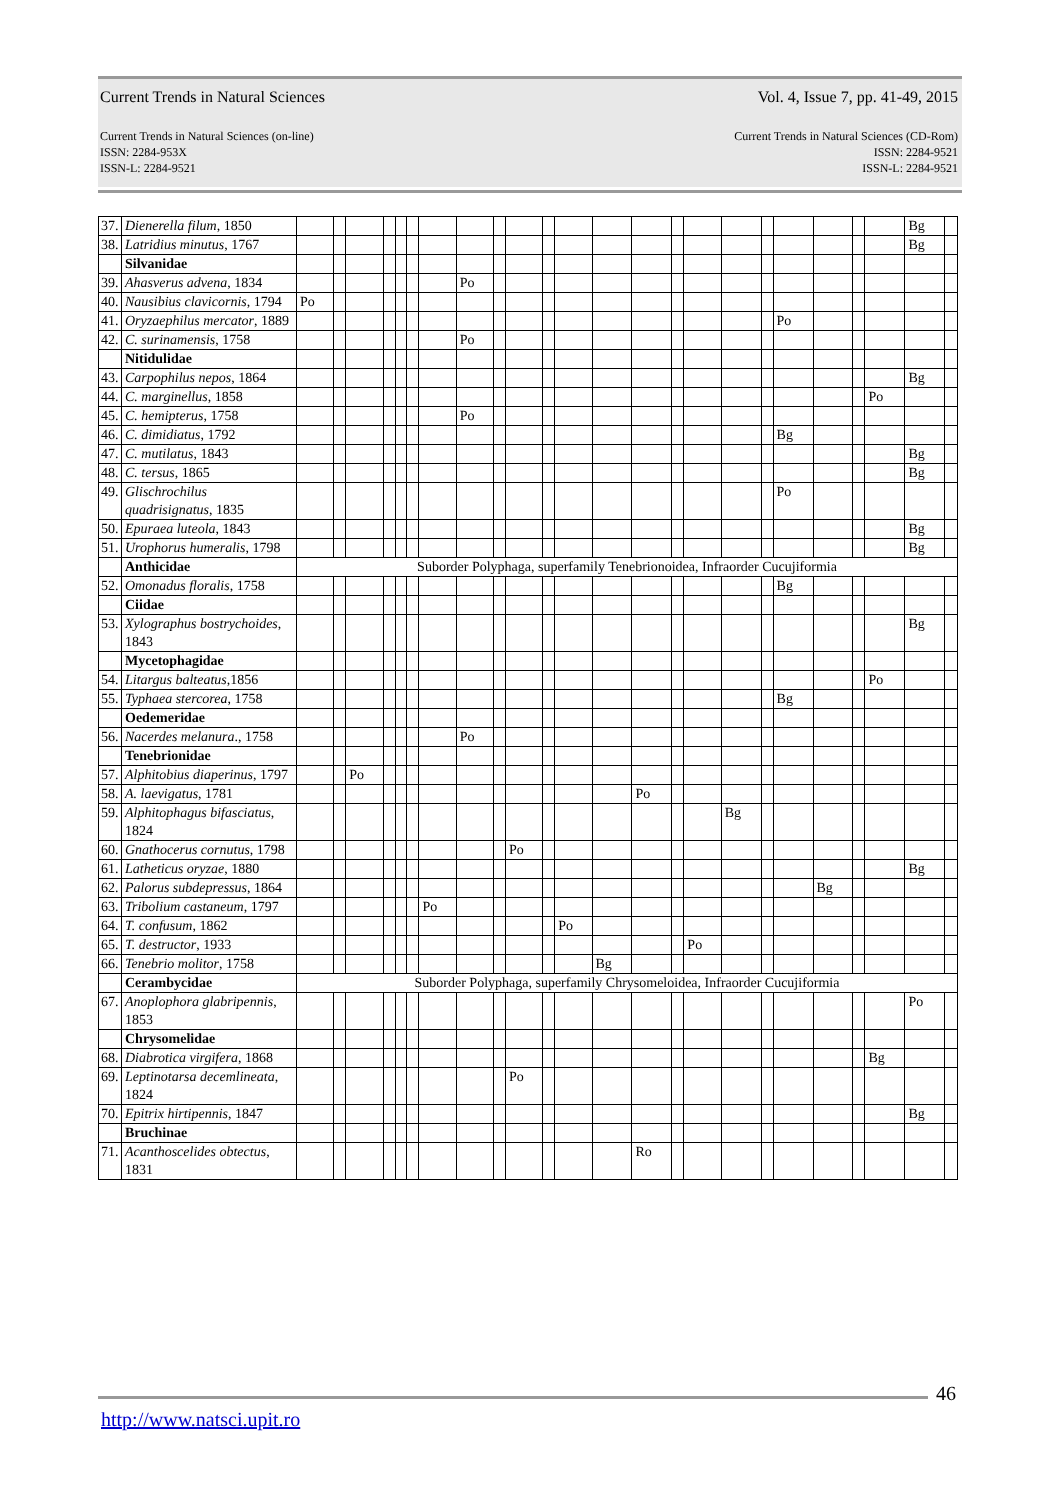Current Trends in Natural Sciences Vol. 4, Issue 7, pp. 41-49, 2015
Current Trends in Natural Sciences (on-line)
ISSN: 2284-953X
ISSN-L: 2284-9521
Current Trends in Natural Sciences (CD-Rom)
ISSN: 2284-9521
ISSN-L: 2284-9521
| 37. | Dienerella filum , 1850 | | | | | | | | | | | | | | | | | | | | | | | Bg | |
| 38. | Latridius minutus , 1767 | | | | | | | | | | | | | | | | | | | | | | | Bg | |
| | Silvanidae | | | | | | | | | | | | | | | | | | | | | | | | |
| 39. | Ahasverus advena , 1834 | | | | | | | | Po | | | | | | | | | | | | | | | | |
| 40. | Nausibius clavicornis , 1794 | Po | | | | | | | | | | | | | | | | | | | | | | | |
| 41. | Oryzaephilus mercator , 1889 | | | | | | | | | | | | | | | | | | | Po | | | | | |
| 42. | C. surinamensis , 1758 | | | | | | | | Po | | | | | | | | | | | | | | | | |
| | Nitidulidae | | | | | | | | | | | | | | | | | | | | | | | | |
| 43. | Carpophilus nepos , 1864 | | | | | | | | | | | | | | | | | | | | | | | Bg | |
| 44. | C. marginellus , 1858 | | | | | | | | | | | | | | | | | | | | | | Po | | |
| 45. | C. hemipterus , 1758 | | | | | | | | Po | | | | | | | | | | | | | | | | |
| 46. | C. dimidiatus , 1792 | | | | | | | | | | | | | | | | | | | Bg | | | | | |
| 47. | C. mutilatus , 1843 | | | | | | | | | | | | | | | | | | | | | | | Bg | |
| 48. | C. tersus , 1865 | | | | | | | | | | | | | | | | | | | | | | | Bg | |
| 49. | Glischrochilus quadrisignatus , 1835 | | | | | | | | | | | | | | | | | | | Po | | | | | |
| 50. | Epuraea luteola , 1843 | | | | | | | | | | | | | | | | | | | | | | | Bg | |
| 51. | Urophorus humeralis , 1798 | | | | | | | | | | | | | | | | | | | | | | | Bg | |
| | Anthicidae | Suborder Polyphaga, superfamily Tenebrionoidea, Infraorder Cucujiformia | | | | | | | | | | | | | | | | | | | | | | | |
| 52. | Omonadus floralis , 1758 | | | | | | | | | | | | | | | | | | | Bg | | | | | |
| | Ciidae | | | | | | | | | | | | | | | | | | | | | | | | |
| 53. | Xylographus bostrychoides , 1843 | | | | | | | | | | | | | | | | | | | | | | | Bg | |
| | Mycetophagidae | | | | | | | | | | | | | | | | | | | | | | | | |
| 54. | Litargus balteatus ,1856 | | | | | | | | | | | | | | | | | | | | | | Po | | |
| 55. | Typhaea stercorea , 1758 | | | | | | | | | | | | | | | | | | | Bg | | | | | |
| | Oedemeridae | | | | | | | | | | | | | | | | | | | | | | | | |
| 56. | Nacerdes melanura ., 1758 | | | | | | | | Po | | | | | | | | | | | | | | | | |
| | Tenebrionidae | | | | | | | | | | | | | | | | | | | | | | | | |
| 57. | Alphitobius diaperinus , 1797 | | | Po | | | | | | | | | | | | | | | | | | | | | |
| 58. | A. laevigatus , 1781 | | | | | | | | | | | | | | Po | | | | | | | | | | |
| 59. | Alphitophagus bifasciatus , 1824 | | | | | | | | | | | | | | | | | Bg | | | | | | | |
| 60. | Gnathocerus cornutus , 1798 | | | | | | | | | | Po | | | | | | | | | | | | | | |
| 61. | Latheticus oryzae , 1880 | | | | | | | | | | | | | | | | | | | | | | | Bg | |
| 62. | Palorus subdepressus , 1864 | | | | | | | | | | | | | | | | | | | | Bg | | | | |
| 63. | Tribolium castaneum , 1797 | | | | | | | Po | | | | | | | | | | | | | | | | | |
| 64. | T. confusum , 1862 | | | | | | | | | | | | Po | | | | | | | | | | | | |
| 65. | T. destructor , 1933 | | | | | | | | | | | | | | | | Po | | | | | | | | |
| 66. | Tenebrio molitor , 1758 | | | | | | | | | | | | | Bg | | | | | | | | | | | |
| | Cerambycidae | Suborder Polyphaga, superfamily Chrysomeloidea, Infraorder Cucujiformia | | | | | | | | | | | | | | | | | | | | | | | |
| 67. | Anoplophora glabripennis , 1853 | | | | | | | | | | | | | | | | | | | | | | | Po | |
| | Chrysomelidae | | | | | | | | | | | | | | | | | | | | | | | | |
| 68. | Diabrotica virgifera , 1868 | | | | | | | | | | | | | | | | | | | | | | Bg | | |
| 69. | Leptinotarsa decemlineata , 1824 | | | | | | | | | | Po | | | | | | | | | | | | | | |
| 70. | Epitrix hirtipennis , 1847 | | | | | | | | | | | | | | | | | | | | | | | Bg | |
| | Bruchinae | | | | | | | | | | | | | | | | | | | | | | | | |
| 71. | Acanthoscelides obtectus , 1831 | | | | | | | | | | | | | | Ro | | | | | | | | | | |
46
http://www.natsci.upit.ro